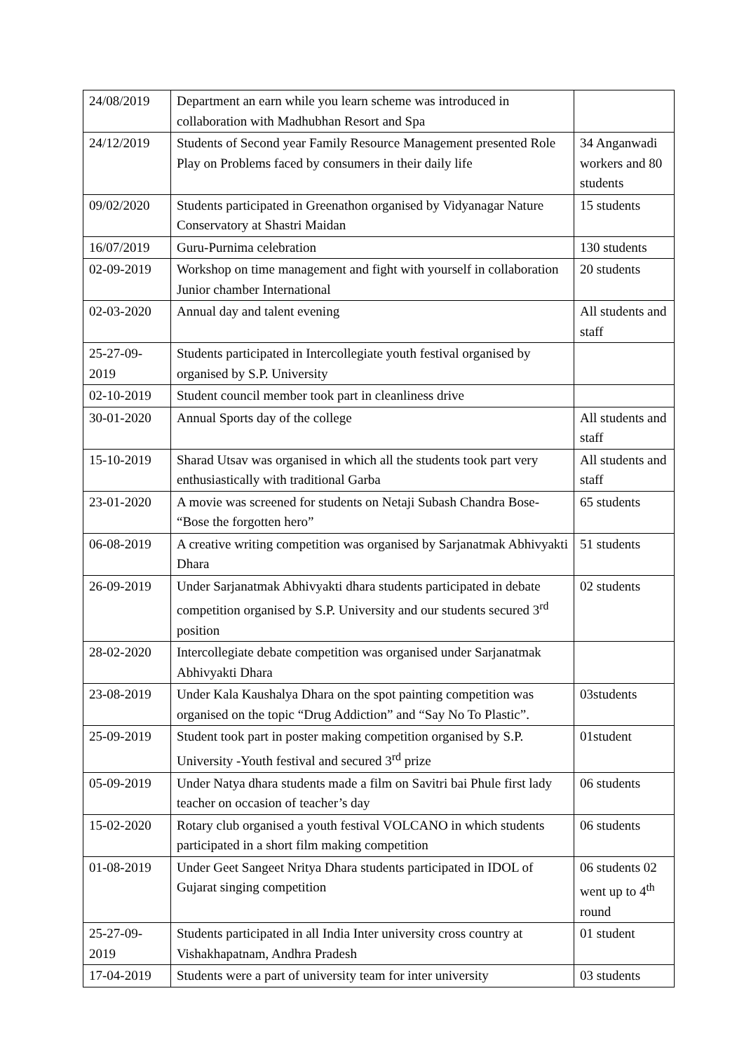| 24/08/2019 | Department an earn while you learn scheme was introduced in collaboration with Madhubhan Resort and Spa | |
| 24/12/2019 | Students of Second year Family Resource Management presented Role Play on Problems faced by consumers in their daily life | 34 Anganwadi workers and 80 students |
| 09/02/2020 | Students participated in Greenathon organised by Vidyanagar Nature Conservatory at Shastri Maidan | 15 students |
| 16/07/2019 | Guru-Purnima celebration | 130 students |
| 02-09-2019 | Workshop on time management and fight with yourself in collaboration Junior chamber International | 20 students |
| 02-03-2020 | Annual day and talent evening | All students and staff |
| 25-27-09-2019 | Students participated in Intercollegiate youth festival organised by organised by S.P. University | |
| 02-10-2019 | Student council member took part in cleanliness drive | |
| 30-01-2020 | Annual Sports day of the college | All students and staff |
| 15-10-2019 | Sharad Utsav was organised in which all the students took part very enthusiastically with traditional Garba | All students and staff |
| 23-01-2020 | A movie was screened for students on Netaji Subash Chandra Bose- “Bose the forgotten hero” | 65 students |
| 06-08-2019 | A creative writing competition was organised by Sarjanatmak Abhivyakti Dhara | 51 students |
| 26-09-2019 | Under Sarjanatmak Abhivyakti dhara students participated in debate competition organised by S.P. University and our students secured 3<sup>rd</sup> position | 02 students |
| 28-02-2020 | Intercollegiate debate competition was organised under Sarjanatmak Abhivyakti Dhara | |
| 23-08-2019 | Under Kala Kaushalya Dhara on the spot painting competition was organised on the topic “Drug Addiction” and “Say No To Plastic”. | 03students |
| 25-09-2019 | Student took part in poster making competition organised by S.P. University -Youth festival and secured 3<sup>rd</sup> prize | 01student |
| 05-09-2019 | Under Natya dhara students made a film on Savitri bai Phule first lady teacher on occasion of teacher’s day | 06 students |
| 15-02-2020 | Rotary club organised a youth festival VOLCANO in which students participated in a short film making competition | 06 students |
| 01-08-2019 | Under Geet Sangeet Nritya Dhara students participated in IDOL of Gujarat singing competition | 06 students 02 went up to 4<sup>th</sup> round |
| 25-27-09-2019 | Students participated in all India Inter university cross country at Vishakhapatnam, Andhra Pradesh | 01 student |
| 17-04-2019 | Students were a part of university team for inter university | 03 students |